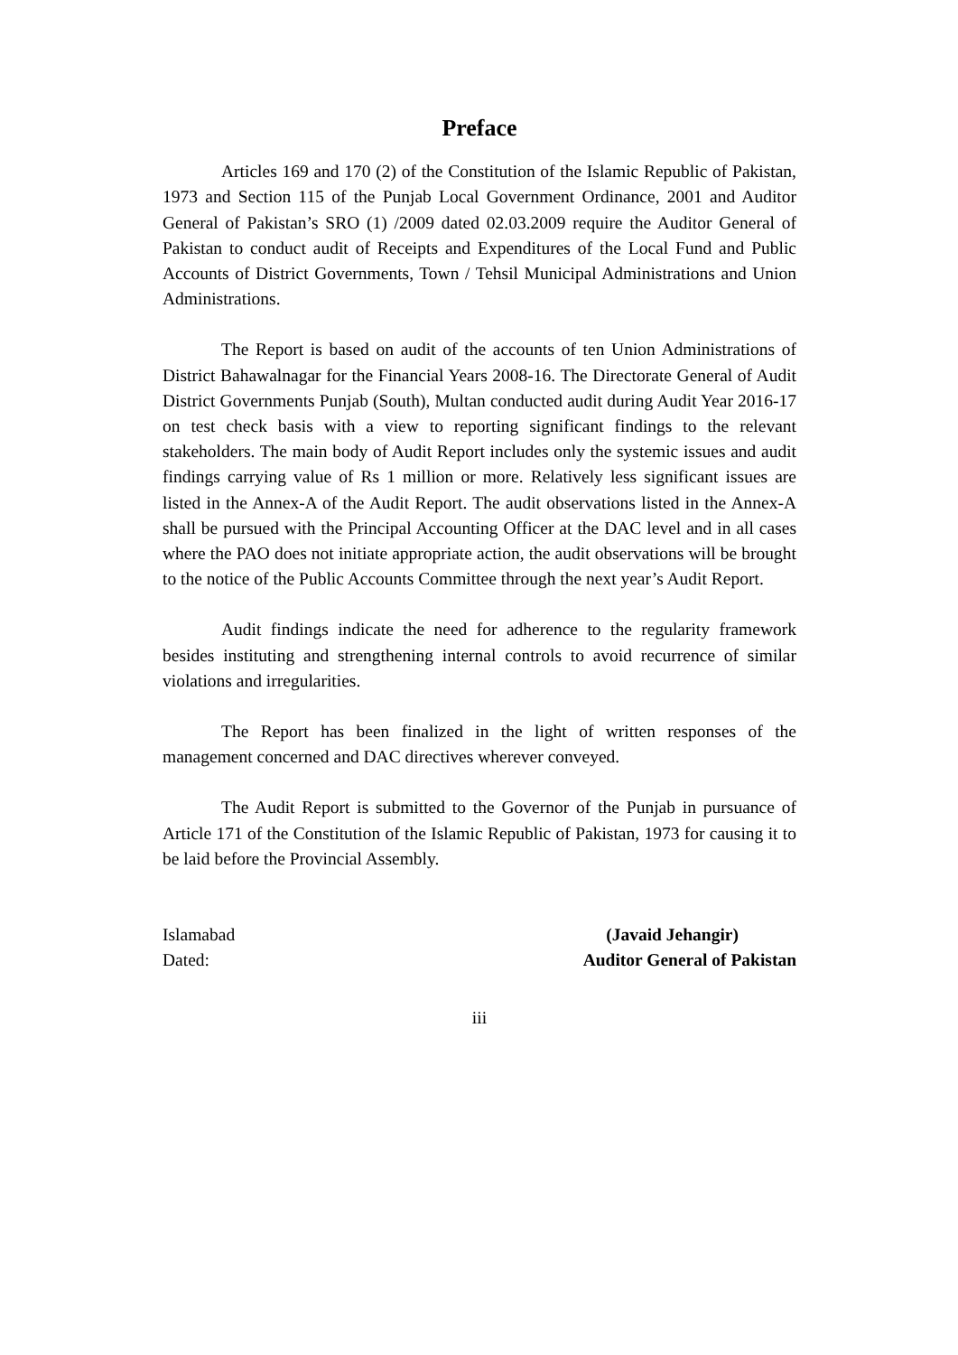Preface
Articles 169 and 170 (2) of the Constitution of the Islamic Republic of Pakistan, 1973 and Section 115 of the Punjab Local Government Ordinance, 2001 and Auditor General of Pakistan’s SRO (1) /2009 dated 02.03.2009 require the Auditor General of Pakistan to conduct audit of Receipts and Expenditures of the Local Fund and Public Accounts of District Governments, Town / Tehsil Municipal Administrations and Union Administrations.
The Report is based on audit of the accounts of ten Union Administrations of District Bahawalnagar for the Financial Years 2008-16. The Directorate General of Audit District Governments Punjab (South), Multan conducted audit during Audit Year 2016-17 on test check basis with a view to reporting significant findings to the relevant stakeholders. The main body of Audit Report includes only the systemic issues and audit findings carrying value of Rs 1 million or more. Relatively less significant issues are listed in the Annex-A of the Audit Report. The audit observations listed in the Annex-A shall be pursued with the Principal Accounting Officer at the DAC level and in all cases where the PAO does not initiate appropriate action, the audit observations will be brought to the notice of the Public Accounts Committee through the next year’s Audit Report.
Audit findings indicate the need for adherence to the regularity framework besides instituting and strengthening internal controls to avoid recurrence of similar violations and irregularities.
The Report has been finalized in the light of written responses of the management concerned and DAC directives wherever conveyed.
The Audit Report is submitted to the Governor of the Punjab in pursuance of Article 171 of the Constitution of the Islamic Republic of Pakistan, 1973 for causing it to be laid before the Provincial Assembly.
Islamabad
Dated:
(Javaid Jehangir)
Auditor General of Pakistan
iii